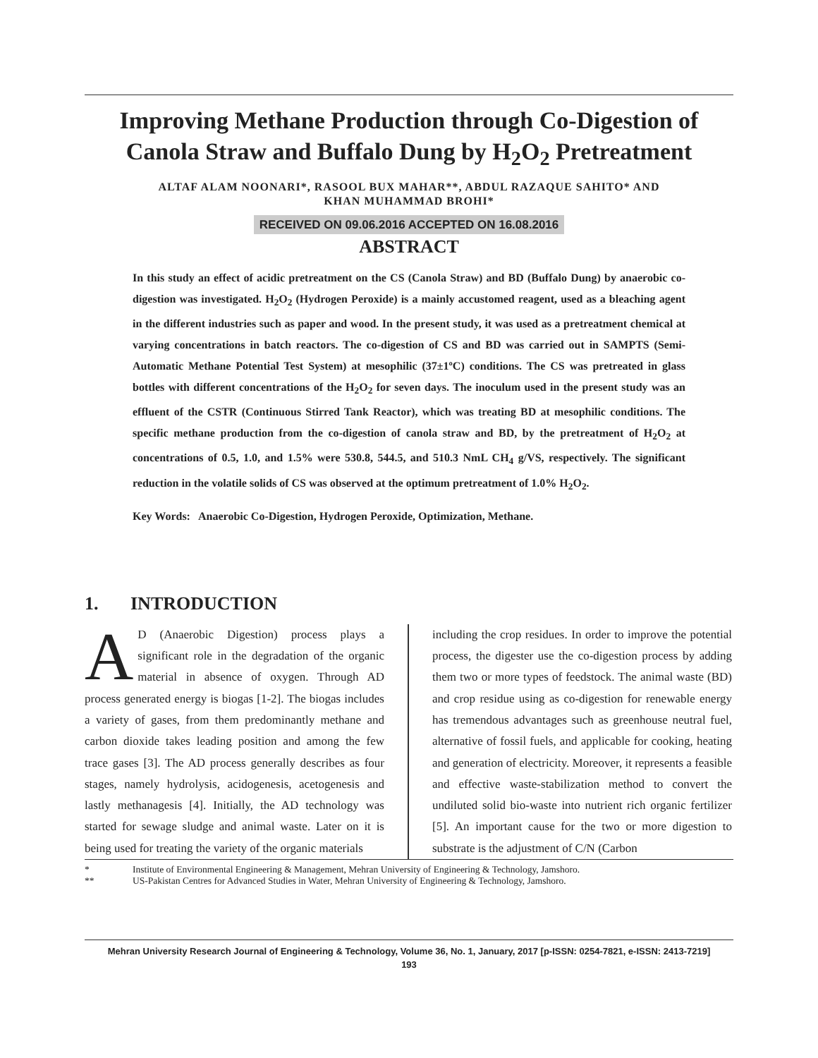Improving Methane Production through Co-Digestion of Canola Straw and Buffalo Dung by H<sub>2</sub>O<sub>2</sub> Pretreatment
ALTAF ALAM NOONARI*, RASOOL BUX MAHAR**, ABDUL RAZAQUE SAHITO* AND
KHAN MUHAMMAD BROHI*
RECEIVED ON 09.06.2016 ACCEPTED ON 16.08.2016
ABSTRACT
In this study an effect of acidic pretreatment on the CS (Canola Straw) and BD (Buffalo Dung) by anaerobic co-digestion was investigated. H<sub>2</sub>O<sub>2</sub> (Hydrogen Peroxide) is a mainly accustomed reagent, used as a bleaching agent in the different industries such as paper and wood. In the present study, it was used as a pretreatment chemical at varying concentrations in batch reactors. The co-digestion of CS and BD was carried out in SAMPTS (Semi-Automatic Methane Potential Test System) at mesophilic (37±1ºC) conditions. The CS was pretreated in glass bottles with different concentrations of the H<sub>2</sub>O<sub>2</sub> for seven days. The inoculum used in the present study was an effluent of the CSTR (Continuous Stirred Tank Reactor), which was treating BD at mesophilic conditions. The specific methane production from the co-digestion of canola straw and BD, by the pretreatment of H<sub>2</sub>O<sub>2</sub> at concentrations of 0.5, 1.0, and 1.5% were 530.8, 544.5, and 510.3 NmL CH<sub>4</sub> g/VS, respectively. The significant reduction in the volatile solids of CS was observed at the optimum pretreatment of 1.0% H<sub>2</sub>O<sub>2</sub>.
Key Words: Anaerobic Co-Digestion, Hydrogen Peroxide, Optimization, Methane.
1. INTRODUCTION
AD (Anaerobic Digestion) process plays a significant role in the degradation of the organic material in absence of oxygen. Through AD process generated energy is biogas [1-2]. The biogas includes a variety of gases, from them predominantly methane and carbon dioxide takes leading position and among the few trace gases [3]. The AD process generally describes as four stages, namely hydrolysis, acidogenesis, acetogenesis and lastly methanagesis [4]. Initially, the AD technology was started for sewage sludge and animal waste. Later on it is being used for treating the variety of the organic materials
including the crop residues. In order to improve the potential process, the digester use the co-digestion process by adding them two or more types of feedstock. The animal waste (BD) and crop residue using as co-digestion for renewable energy has tremendous advantages such as greenhouse neutral fuel, alternative of fossil fuels, and applicable for cooking, heating and generation of electricity. Moreover, it represents a feasible and effective waste-stabilization method to convert the undiluted solid bio-waste into nutrient rich organic fertilizer [5]. An important cause for the two or more digestion to substrate is the adjustment of C/N (Carbon
* Institute of Environmental Engineering & Management, Mehran University of Engineering & Technology, Jamshoro.
** US-Pakistan Centres for Advanced Studies in Water, Mehran University of Engineering & Technology, Jamshoro.
Mehran University Research Journal of Engineering & Technology, Volume 36, No. 1, January, 2017 [p-ISSN: 0254-7821, e-ISSN: 2413-7219]
193